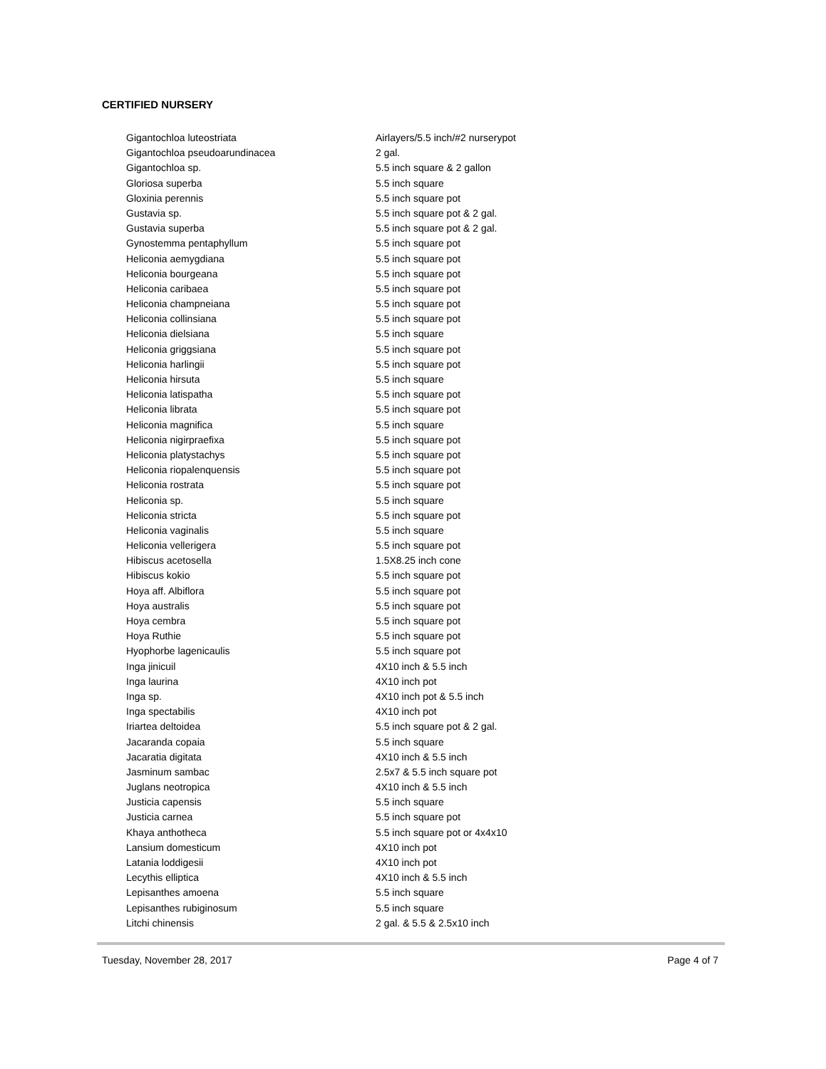CERTIFIED NURSERY
| Gigantochloa luteostriata | Airlayers/5.5 inch/#2 nurserypot |
| Gigantochloa pseudoarundinacea | 2 gal. |
| Gigantochloa sp. | 5.5 inch square & 2 gallon |
| Gloriosa superba | 5.5 inch square |
| Gloxinia perennis | 5.5 inch square pot |
| Gustavia sp. | 5.5 inch square pot & 2 gal. |
| Gustavia superba | 5.5 inch square pot & 2 gal. |
| Gynostemma pentaphyllum | 5.5 inch square pot |
| Heliconia aemygdiana | 5.5 inch square pot |
| Heliconia bourgeana | 5.5 inch square pot |
| Heliconia caribaea | 5.5 inch square pot |
| Heliconia champneiana | 5.5 inch square pot |
| Heliconia collinsiana | 5.5 inch square pot |
| Heliconia dielsiana | 5.5 inch square |
| Heliconia griggsiana | 5.5 inch square pot |
| Heliconia harlingii | 5.5 inch square pot |
| Heliconia hirsuta | 5.5 inch square |
| Heliconia latispatha | 5.5 inch square pot |
| Heliconia librata | 5.5 inch square pot |
| Heliconia magnifica | 5.5 inch square |
| Heliconia nigirpraefixa | 5.5 inch square pot |
| Heliconia platystachys | 5.5 inch square pot |
| Heliconia riopalenquensis | 5.5 inch square pot |
| Heliconia rostrata | 5.5 inch square pot |
| Heliconia sp. | 5.5 inch square |
| Heliconia stricta | 5.5 inch square pot |
| Heliconia vaginalis | 5.5 inch square |
| Heliconia vellerigera | 5.5 inch square pot |
| Hibiscus acetosella | 1.5X8.25 inch cone |
| Hibiscus kokio | 5.5 inch square pot |
| Hoya aff. Albiflora | 5.5 inch square pot |
| Hoya australis | 5.5 inch square pot |
| Hoya cembra | 5.5 inch square pot |
| Hoya Ruthie | 5.5 inch square pot |
| Hyophorbe lagenicaulis | 5.5 inch square pot |
| Inga jinicuil | 4X10 inch & 5.5 inch |
| Inga laurina | 4X10 inch pot |
| Inga sp. | 4X10 inch pot & 5.5 inch |
| Inga spectabilis | 4X10 inch pot |
| Iriartea deltoidea | 5.5 inch square pot & 2 gal. |
| Jacaranda copaia | 5.5 inch square |
| Jacaratia digitata | 4X10 inch & 5.5 inch |
| Jasminum sambac | 2.5x7 & 5.5 inch square pot |
| Juglans neotropica | 4X10 inch & 5.5 inch |
| Justicia capensis | 5.5 inch square |
| Justicia carnea | 5.5 inch square pot |
| Khaya anthotheca | 5.5 inch square pot or 4x4x10 |
| Lansium domesticum | 4X10 inch pot |
| Latania loddigesii | 4X10 inch pot |
| Lecythis elliptica | 4X10 inch & 5.5 inch |
| Lepisanthes amoena | 5.5 inch square |
| Lepisanthes rubiginosum | 5.5 inch square |
| Litchi chinensis | 2 gal. & 5.5 & 2.5x10 inch |
Tuesday, November 28, 2017 Page 4 of 7